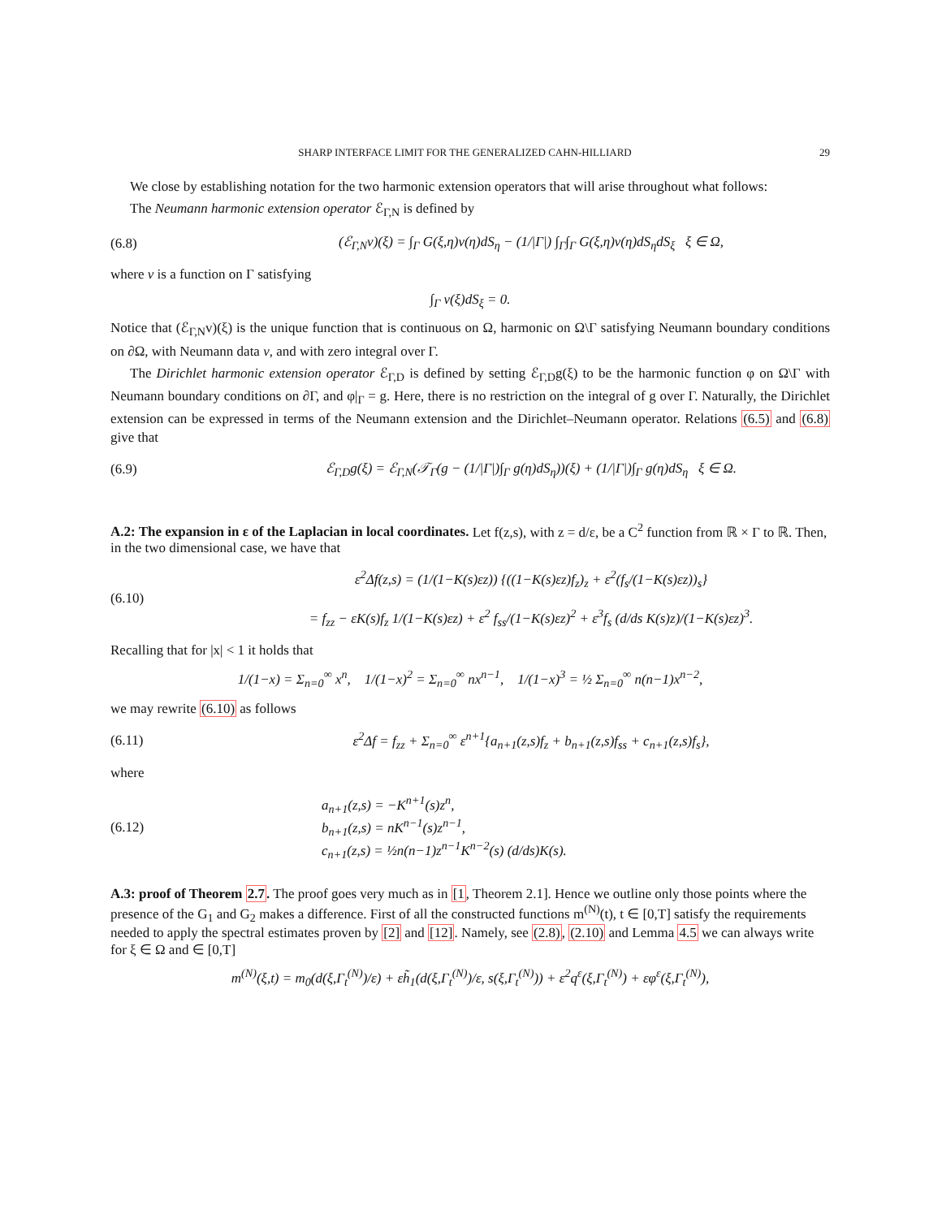SHARP INTERFACE LIMIT FOR THE GENERALIZED CAHN-HILLIARD 29
We close by establishing notation for the two harmonic extension operators that will arise throughout what follows:
The Neumann harmonic extension operator ℰ<sub>Γ,N</sub> is defined by
(6.8) (ℰ<sub>Γ,N</sub>v)(ξ) = ∫<sub>Γ</sub> G(ξ,η)v(η)dS<sub>η</sub> − (1/|Γ|) ∫<sub>Γ</sub>∫<sub>Γ</sub> G(ξ,η)v(η)dS<sub>η</sub>dS<sub>ξ</sub> ξ ∈ Ω,
where v is a function on Γ satisfying
∫<sub>Γ</sub> v(ξ)dS<sub>ξ</sub> = 0.
Notice that (ℰ<sub>Γ,N</sub>v)(ξ) is the unique function that is continuous on Ω, harmonic on Ω\Γ satisfying Neumann boundary conditions on ∂Ω, with Neumann data v, and with zero integral over Γ.
The Dirichlet harmonic extension operator ℰ<sub>Γ,D</sub> is defined by setting ℰ<sub>Γ,D</sub>g(ξ) to be the harmonic function φ on Ω\Γ with Neumann boundary conditions on ∂Γ, and φ|<sub>Γ</sub> = g. Here, there is no restriction on the integral of g over Γ. Naturally, the Dirichlet extension can be expressed in terms of the Neumann extension and the Dirichlet–Neumann operator. Relations (6.5) and (6.8) give that
(6.9) ℰ<sub>Γ,D</sub>g(ξ) = ℰ<sub>Γ,N</sub>(𝒯<sub>Γ</sub>(g − (1/|Γ|)∫<sub>Γ</sub> g(η)dS<sub>η</sub>))(ξ) + (1/|Γ|)∫<sub>Γ</sub> g(η)dS<sub>η</sub> ξ ∈ Ω.
A.2: The expansion in ε of the Laplacian in local coordinates.
Let f(z,s), with z = d/ε, be a C<sup>2</sup> function from ℝ × Γ to ℝ. Then, in the two dimensional case, we have that
(6.10) ε<sup>2</sup>Δf(z,s) = (1/(1−K(s)εz)) {((1−K(s)εz)f<sub>z</sub>)<sub>z</sub> + ε<sup>2</sup>(f<sub>s</sub>/(1−K(s)εz))<sub>s</sub>}
= f<sub>zz</sub> − εK(s)f<sub>z</sub> 1/(1−K(s)εz) + ε<sup>2</sup> f<sub>ss</sub>/(1−K(s)εz)<sup>2</sup> + ε<sup>3</sup>f<sub>s</sub> (d/ds K(s)z)/(1−K(s)εz)<sup>3</sup>.
Recalling that for |x| < 1 it holds that
1/(1−x) = Σ<sub>n=0</sub><sup>∞</sup> x<sup>n</sup>, 1/(1−x)<sup>2</sup> = Σ<sub>n=0</sub><sup>∞</sup> nx<sup>n−1</sup>, 1/(1−x)<sup>3</sup> = ½ Σ<sub>n=0</sub><sup>∞</sup> n(n−1)x<sup>n−2</sup>,
we may rewrite (6.10) as follows
(6.11) ε<sup>2</sup>Δf = f<sub>zz</sub> + Σ<sub>n=0</sub><sup>∞</sup> ε<sup>n+1</sup>{a<sub>n+1</sub>(z,s)f<sub>z</sub> + b<sub>n+1</sub>(z,s)f<sub>ss</sub> + c<sub>n+1</sub>(z,s)f<sub>s</sub>},
where
(6.12) a<sub>n+1</sub>(z,s) = −K<sup>n+1</sup>(s)z<sup>n</sup>,
b<sub>n+1</sub>(z,s) = nK<sup>n−1</sup>(s)z<sup>n−1</sup>,
c<sub>n+1</sub>(z,s) = ½n(n−1)z<sup>n−1</sup>K<sup>n−2</sup>(s) (d/ds)K(s).
A.3: proof of Theorem 2.7.
The proof goes very much as in [1, Theorem 2.1]. Hence we outline only those points where the presence of the G<sub>1</sub> and G<sub>2</sub> makes a difference. First of all the constructed functions m<sup>(N)</sup>(t), t ∈ [0,T] satisfy the requirements needed to apply the spectral estimates proven by [2] and [12]. Namely, see (2.8), (2.10) and Lemma 4.5 we can always write for ξ ∈ Ω and ∈ [0,T]
m<sup>(N)</sup>(ξ,t) = m<sub>0</sub>(d(ξ,Γ<sub>t</sub><sup>(N)</sup>)/ε) + εh̃<sub>1</sub>(d(ξ,Γ<sub>t</sub><sup>(N)</sup>)/ε, s(ξ,Γ<sub>t</sub><sup>(N)</sup>)) + ε<sup>2</sup>q<sup>ε</sup>(ξ,Γ<sub>t</sub><sup>(N)</sup>) + εφ<sup>ε</sup>(ξ,Γ<sub>t</sub><sup>(N)</sup>),